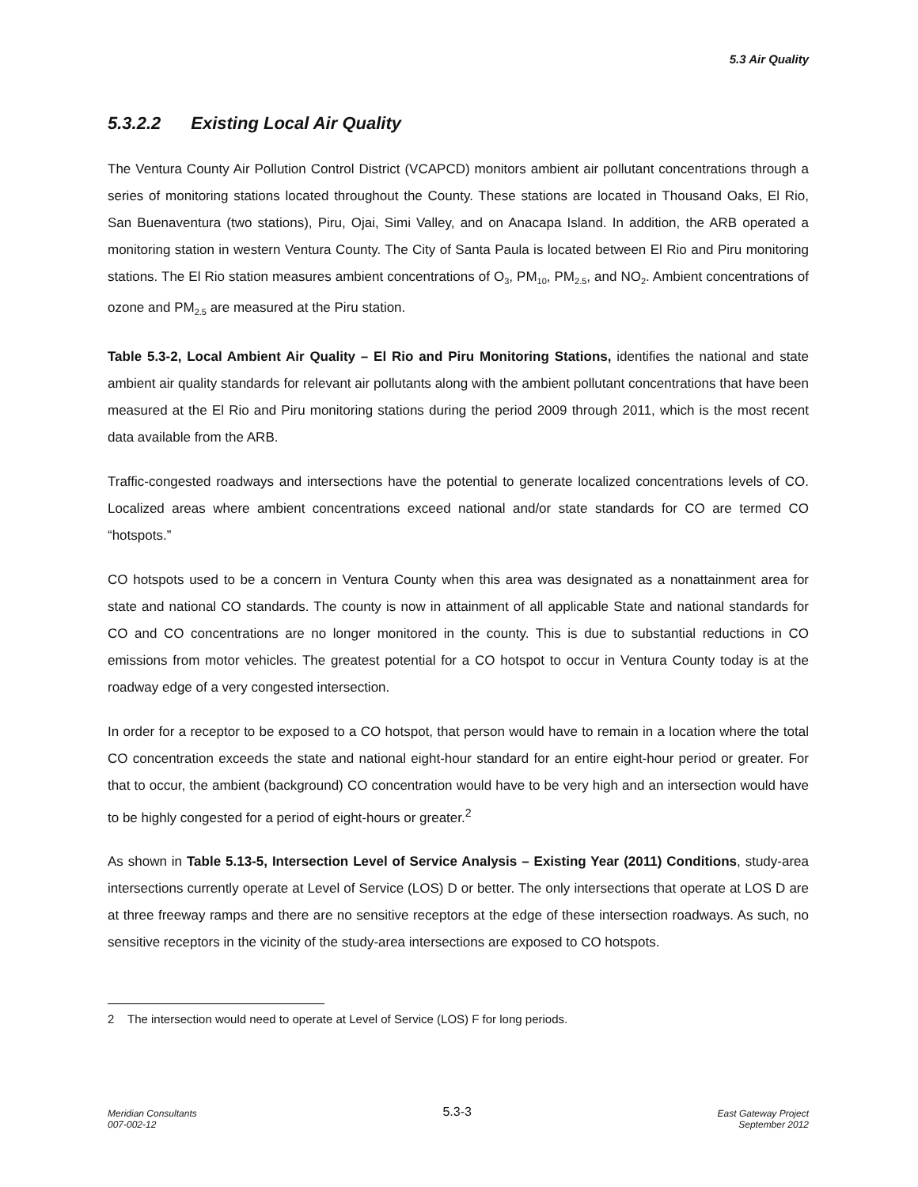5.3 Air Quality
5.3.2.2 Existing Local Air Quality
The Ventura County Air Pollution Control District (VCAPCD) monitors ambient air pollutant concentrations through a series of monitoring stations located throughout the County. These stations are located in Thousand Oaks, El Rio, San Buenaventura (two stations), Piru, Ojai, Simi Valley, and on Anacapa Island. In addition, the ARB operated a monitoring station in western Ventura County. The City of Santa Paula is located between El Rio and Piru monitoring stations. The El Rio station measures ambient concentrations of O<sub>3</sub>, PM<sub>10</sub>, PM<sub>2.5</sub>, and NO<sub>2</sub>. Ambient concentrations of ozone and PM<sub>2.5</sub> are measured at the Piru station.
Table 5.3-2, Local Ambient Air Quality – El Rio and Piru Monitoring Stations, identifies the national and state ambient air quality standards for relevant air pollutants along with the ambient pollutant concentrations that have been measured at the El Rio and Piru monitoring stations during the period 2009 through 2011, which is the most recent data available from the ARB.
Traffic-congested roadways and intersections have the potential to generate localized concentrations levels of CO. Localized areas where ambient concentrations exceed national and/or state standards for CO are termed CO “hotspots.”
CO hotspots used to be a concern in Ventura County when this area was designated as a nonattainment area for state and national CO standards. The county is now in attainment of all applicable State and national standards for CO and CO concentrations are no longer monitored in the county. This is due to substantial reductions in CO emissions from motor vehicles. The greatest potential for a CO hotspot to occur in Ventura County today is at the roadway edge of a very congested intersection.
In order for a receptor to be exposed to a CO hotspot, that person would have to remain in a location where the total CO concentration exceeds the state and national eight-hour standard for an entire eight-hour period or greater. For that to occur, the ambient (background) CO concentration would have to be very high and an intersection would have to be highly congested for a period of eight-hours or greater.<sup>2</sup>
As shown in Table 5.13-5, Intersection Level of Service Analysis – Existing Year (2011) Conditions, study-area intersections currently operate at Level of Service (LOS) D or better. The only intersections that operate at LOS D are at three freeway ramps and there are no sensitive receptors at the edge of these intersection roadways. As such, no sensitive receptors in the vicinity of the study-area intersections are exposed to CO hotspots.
2 The intersection would need to operate at Level of Service (LOS) F for long periods.
Meridian Consultants
007-002-12
5.3-3
East Gateway Project
September 2012